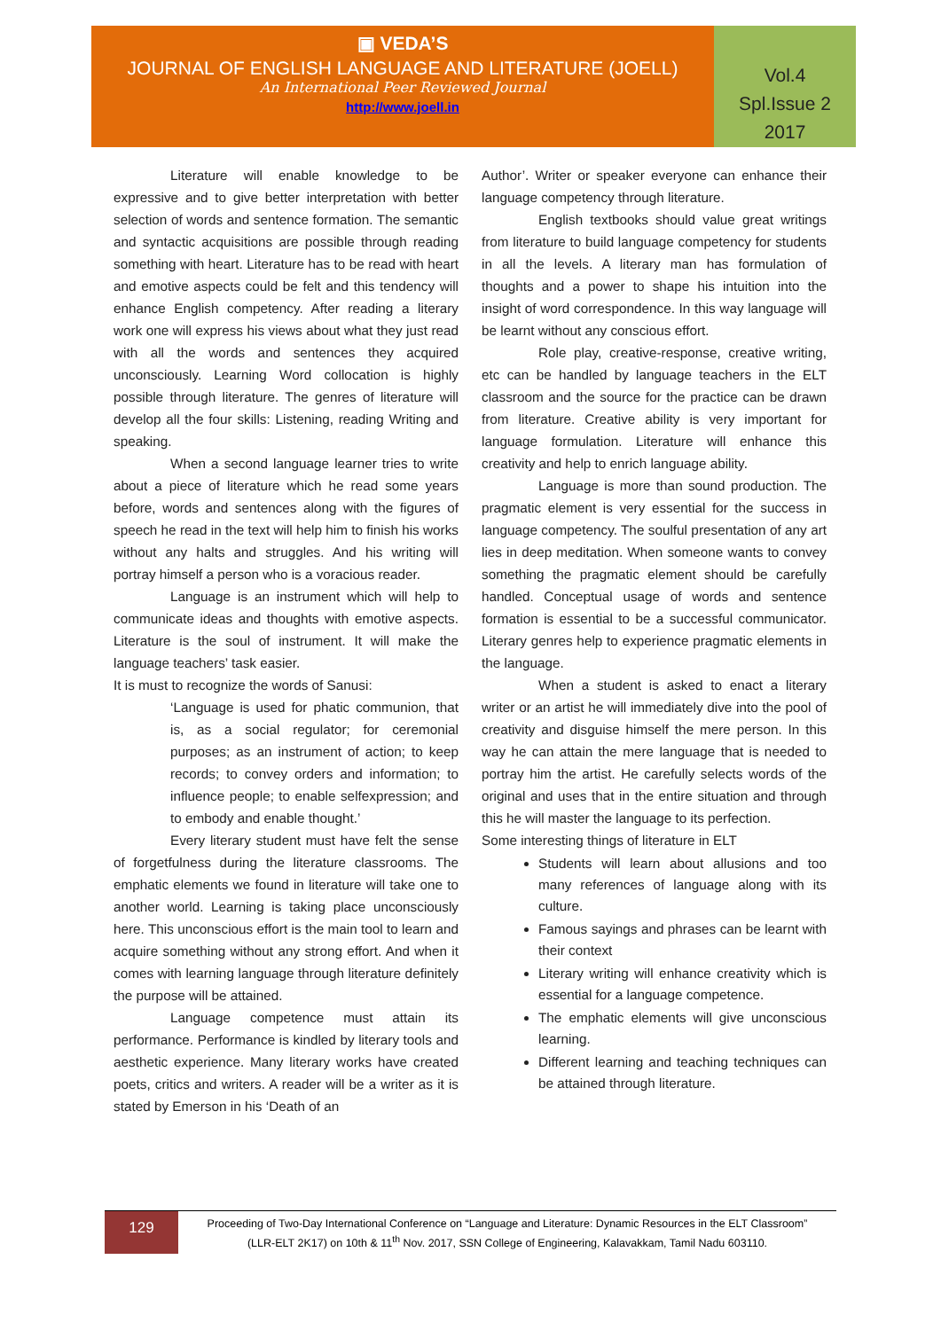▣ VEDA’S
JOURNAL OF ENGLISH LANGUAGE AND LITERATURE (JOELL)
An International Peer Reviewed Journal
http://www.joell.in
Vol.4
Spl.Issue 2
2017
Literature will enable knowledge to be expressive and to give better interpretation with better selection of words and sentence formation. The semantic and syntactic acquisitions are possible through reading something with heart. Literature has to be read with heart and emotive aspects could be felt and this tendency will enhance English competency. After reading a literary work one will express his views about what they just read with all the words and sentences they acquired unconsciously. Learning Word collocation is highly possible through literature. The genres of literature will develop all the four skills: Listening, reading Writing and speaking.
When a second language learner tries to write about a piece of literature which he read some years before, words and sentences along with the figures of speech he read in the text will help him to finish his works without any halts and struggles. And his writing will portray himself a person who is a voracious reader.
Language is an instrument which will help to communicate ideas and thoughts with emotive aspects. Literature is the soul of instrument. It will make the language teachers’ task easier.
It is must to recognize the words of Sanusi:
‘Language is used for phatic communion, that is, as a social regulator; for ceremonial purposes; as an instrument of action; to keep records; to convey orders and information; to influence people; to enable selfexpression; and to embody and enable thought.’
Every literary student must have felt the sense of forgetfulness during the literature classrooms. The emphatic elements we found in literature will take one to another world. Learning is taking place unconsciously here. This unconscious effort is the main tool to learn and acquire something without any strong effort. And when it comes with learning language through literature definitely the purpose will be attained.
Language competence must attain its performance. Performance is kindled by literary tools and aesthetic experience. Many literary works have created poets, critics and writers. A reader will be a writer as it is stated by Emerson in his ‘Death of an
Author’. Writer or speaker everyone can enhance their language competency through literature.
English textbooks should value great writings from literature to build language competency for students in all the levels. A literary man has formulation of thoughts and a power to shape his intuition into the insight of word correspondence. In this way language will be learnt without any conscious effort.
Role play, creative-response, creative writing, etc can be handled by language teachers in the ELT classroom and the source for the practice can be drawn from literature. Creative ability is very important for language formulation. Literature will enhance this creativity and help to enrich language ability.
Language is more than sound production. The pragmatic element is very essential for the success in language competency. The soulful presentation of any art lies in deep meditation. When someone wants to convey something the pragmatic element should be carefully handled. Conceptual usage of words and sentence formation is essential to be a successful communicator. Literary genres help to experience pragmatic elements in the language.
When a student is asked to enact a literary writer or an artist he will immediately dive into the pool of creativity and disguise himself the mere person. In this way he can attain the mere language that is needed to portray him the artist. He carefully selects words of the original and uses that in the entire situation and through this he will master the language to its perfection.
Some interesting things of literature in ELT
Students will learn about allusions and too many references of language along with its culture.
Famous sayings and phrases can be learnt with their context
Literary writing will enhance creativity which is essential for a language competence.
The emphatic elements will give unconscious learning.
Different learning and teaching techniques can be attained through literature.
129
Proceeding of Two-Day International Conference on “Language and Literature: Dynamic Resources in the ELT Classroom”
(LLR-ELT 2K17) on 10th & 11<sup>th</sup> Nov. 2017, SSN College of Engineering, Kalavakkam, Tamil Nadu 603110.